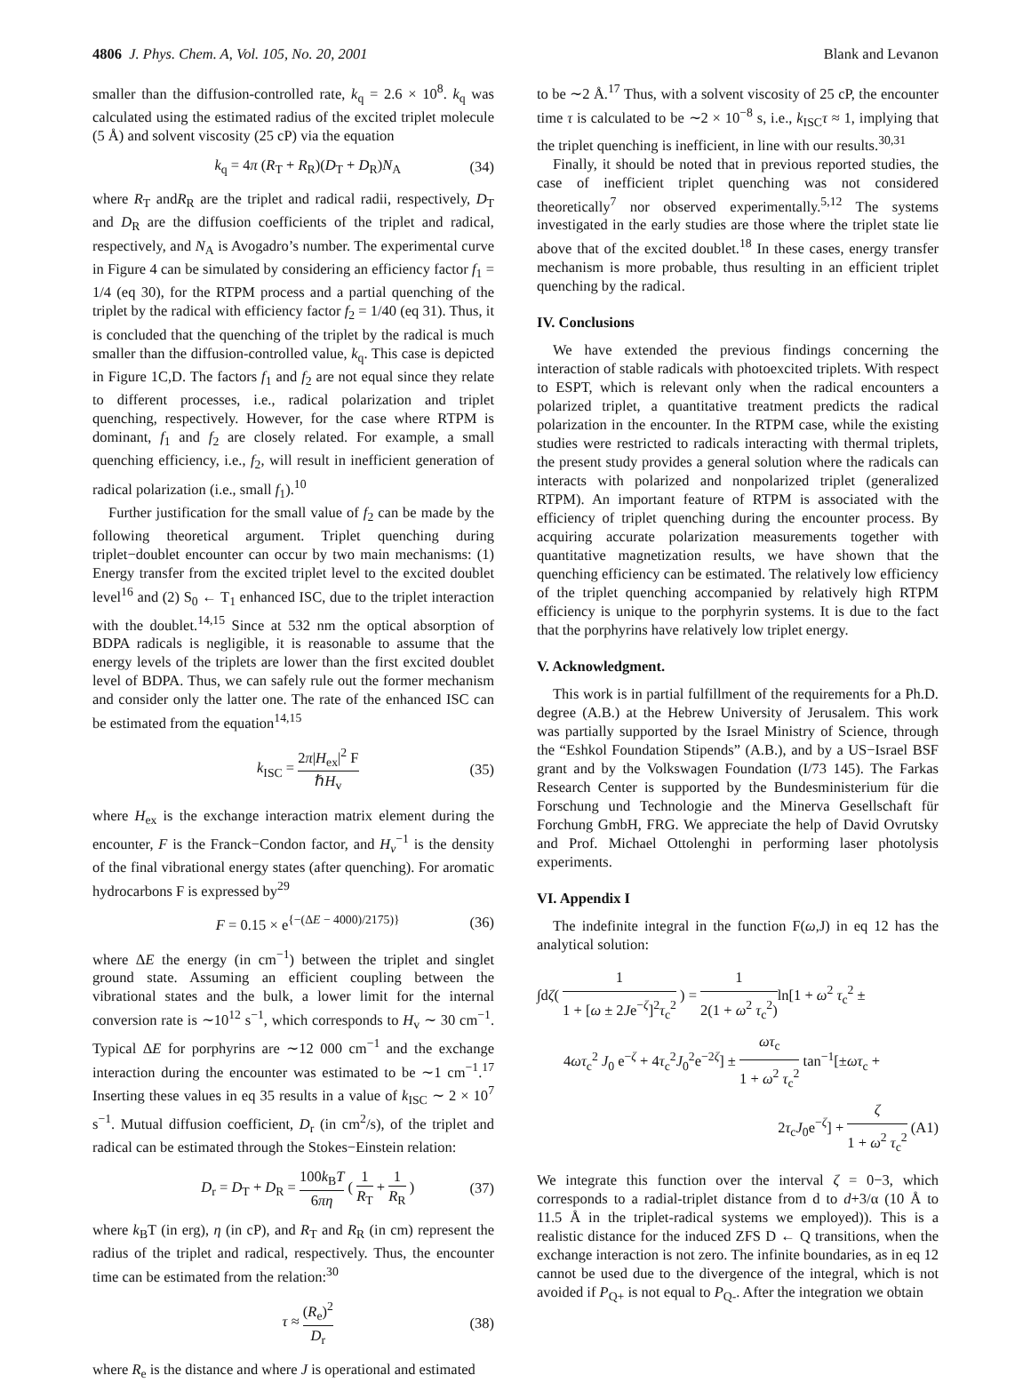4806 J. Phys. Chem. A, Vol. 105, No. 20, 2001 Blank and Levanon
smaller than the diffusion-controlled rate, k<sub>q</sub> = 2.6 × 10<sup>8</sup>. k<sub>q</sub> was calculated using the estimated radius of the excited triplet molecule (5 Å) and solvent viscosity (25 cP) via the equation
k<sub>q</sub> = 4π (R<sub>T</sub> + R<sub>R</sub>)(D<sub>T</sub> + D<sub>R</sub>)N<sub>A</sub> (34)
where R<sub>T</sub> andR<sub>R</sub> are the triplet and radical radii, respectively, D<sub>T</sub> and D<sub>R</sub> are the diffusion coefficients of the triplet and radical, respectively, and N<sub>A</sub> is Avogadro’s number. The experimental curve in Figure 4 can be simulated by considering an efficiency factor f<sub>1</sub> = 1/4 (eq 30), for the RTPM process and a partial quenching of the triplet by the radical with efficiency factor f<sub>2</sub> = 1/40 (eq 31). Thus, it is concluded that the quenching of the triplet by the radical is much smaller than the diffusion-controlled value, k<sub>q</sub>. This case is depicted in Figure 1C,D. The factors f<sub>1</sub> and f<sub>2</sub> are not equal since they relate to different processes, i.e., radical polarization and triplet quenching, respectively. However, for the case where RTPM is dominant, f<sub>1</sub> and f<sub>2</sub> are closely related. For example, a small quenching efficiency, i.e., f<sub>2</sub>, will result in inefficient generation of radical polarization (i.e., small f<sub>1</sub>).<sup>10</sup>
Further justification for the small value of f<sub>2</sub> can be made by the following theoretical argument. Triplet quenching during triplet−doublet encounter can occur by two main mechanisms: (1) Energy transfer from the excited triplet level to the excited doublet level<sup>16</sup> and (2) S<sub>0</sub> ← T<sub>1</sub> enhanced ISC, due to the triplet interaction with the doublet.<sup>14,15</sup> Since at 532 nm the optical absorption of BDPA radicals is negligible, it is reasonable to assume that the energy levels of the triplets are lower than the first excited doublet level of BDPA. Thus, we can safely rule out the former mechanism and consider only the latter one. The rate of the enhanced ISC can be estimated from the equation<sup>14,15</sup>
k<sub>ISC</sub> = 2π|H<sub>ex</sub>|<sup>2</sup> F ℏH<sub>v</sub> (35)
where H<sub>ex</sub> is the exchange interaction matrix element during the encounter, F is the Franck−Condon factor, and H<sub>ν</sub><sup>−1</sup> is the density of the final vibrational energy states (after quenching). For aromatic hydrocarbons F is expressed by<sup>29</sup>
F = 0.15 × e<sup>{−(ΔE − 4000)/2175)}</sup> (36)
where ΔE the energy (in cm<sup>−1</sup>) between the triplet and singlet ground state. Assuming an efficient coupling between the vibrational states and the bulk, a lower limit for the internal conversion rate is ∼10<sup>12</sup> s<sup>−1</sup>, which corresponds to H<sub>v</sub> ∼ 30 cm<sup>−1</sup>. Typical ΔE for porphyrins are ∼12 000 cm<sup>−1</sup> and the exchange interaction during the encounter was estimated to be ∼1 cm<sup>−1</sup>.<sup>17</sup> Inserting these values in eq 35 results in a value of k<sub>ISC</sub> ∼ 2 × 10<sup>7</sup> s<sup>−1</sup>. Mutual diffusion coefficient, D<sub>r</sub> (in cm<sup>2</sup>/s), of the triplet and radical can be estimated through the Stokes−Einstein relation:
D<sub>r</sub> = D<sub>T</sub> + D<sub>R</sub> = 100k<sub>B</sub>T 6πη ( 1 R<sub>T</sub> + 1 R<sub>R</sub> ) (37)
where k<sub>B</sub>T (in erg), η (in cP), and R<sub>T</sub> and R<sub>R</sub> (in cm) represent the radius of the triplet and radical, respectively. Thus, the encounter time can be estimated from the relation:<sup>30</sup>
τ ≈ (R<sub>e</sub>)<sup>2</sup> D<sub>r</sub> (38)
where R<sub>e</sub> is the distance and where J is operational and estimated
to be ∼2 Å.<sup>17</sup> Thus, with a solvent viscosity of 25 cP, the encounter time τ is calculated to be ∼2 × 10<sup>−8</sup> s, i.e., k<sub>ISC</sub>τ ≈ 1, implying that the triplet quenching is inefficient, in line with our results.<sup>30,31</sup>
Finally, it should be noted that in previous reported studies, the case of inefficient triplet quenching was not considered theoretically<sup>7</sup> nor observed experimentally.<sup>5,12</sup> The systems investigated in the early studies are those where the triplet state lie above that of the excited doublet.<sup>18</sup> In these cases, energy transfer mechanism is more probable, thus resulting in an efficient triplet quenching by the radical.
IV. Conclusions
We have extended the previous findings concerning the interaction of stable radicals with photoexcited triplets. With respect to ESPT, which is relevant only when the radical encounters a polarized triplet, a quantitative treatment predicts the radical polarization in the encounter. In the RTPM case, while the existing studies were restricted to radicals interacting with thermal triplets, the present study provides a general solution where the radicals can interacts with polarized and nonpolarized triplet (generalized RTPM). An important feature of RTPM is associated with the efficiency of triplet quenching during the encounter process. By acquiring accurate polarization measurements together with quantitative magnetization results, we have shown that the quenching efficiency can be estimated. The relatively low efficiency of the triplet quenching accompanied by relatively high RTPM efficiency is unique to the porphyrin systems. It is due to the fact that the porphyrins have relatively low triplet energy.
V. Acknowledgment.
This work is in partial fulfillment of the requirements for a Ph.D. degree (A.B.) at the Hebrew University of Jerusalem. This work was partially supported by the Israel Ministry of Science, through the “Eshkol Foundation Stipends” (A.B.), and by a US−Israel BSF grant and by the Volkswagen Foundation (I/73 145). The Farkas Research Center is supported by the Bundesministerium für die Forschung und Technologie and the Minerva Gesellschaft für Forchung GmbH, FRG. We appreciate the help of David Ovrutsky and Prof. Michael Ottolenghi in performing laser photolysis experiments.
VI. Appendix I
The indefinite integral in the function F(ω,J) in eq 12 has the analytical solution:
∫dζ( 1 1 + [ω ± 2Je<sup>−ζ</sup>]<sup>2</sup>τ<sub>c</sub><sup>2</sup> ) = 1 2(1 + ω<sup>2</sup> τ<sub>c</sub><sup>2</sup>) ln[1 + ω<sup>2</sup> τ<sub>c</sub><sup>2</sup> ±
4ωτ<sub>c</sub><sup>2</sup> J<sub>0</sub> e<sup>−ζ</sup> + 4τ<sub>c</sub><sup>2</sup>J<sub>0</sub><sup>2</sup>e<sup>−2ζ</sup>] ± ωτ<sub>c</sub> 1 + ω<sup>2</sup> τ<sub>c</sub><sup>2</sup> tan<sup>−1</sup>[±ωτ<sub>c</sub> +
2τ<sub>c</sub>J<sub>0</sub>e<sup>−ζ</sup>] + ζ 1 + ω<sup>2</sup> τ<sub>c</sub><sup>2</sup> (A1)
We integrate this function over the interval ζ = 0−3, which corresponds to a radial-triplet distance from d to d+3/α (10 Å to 11.5 Å in the triplet-radical systems we employed)). This is a realistic distance for the induced ZFS D ← Q transitions, when the exchange interaction is not zero. The infinite boundaries, as in eq 12 cannot be used due to the divergence of the integral, which is not avoided if P<sub>Q+</sub> is not equal to P<sub>Q-</sub>. After the integration we obtain